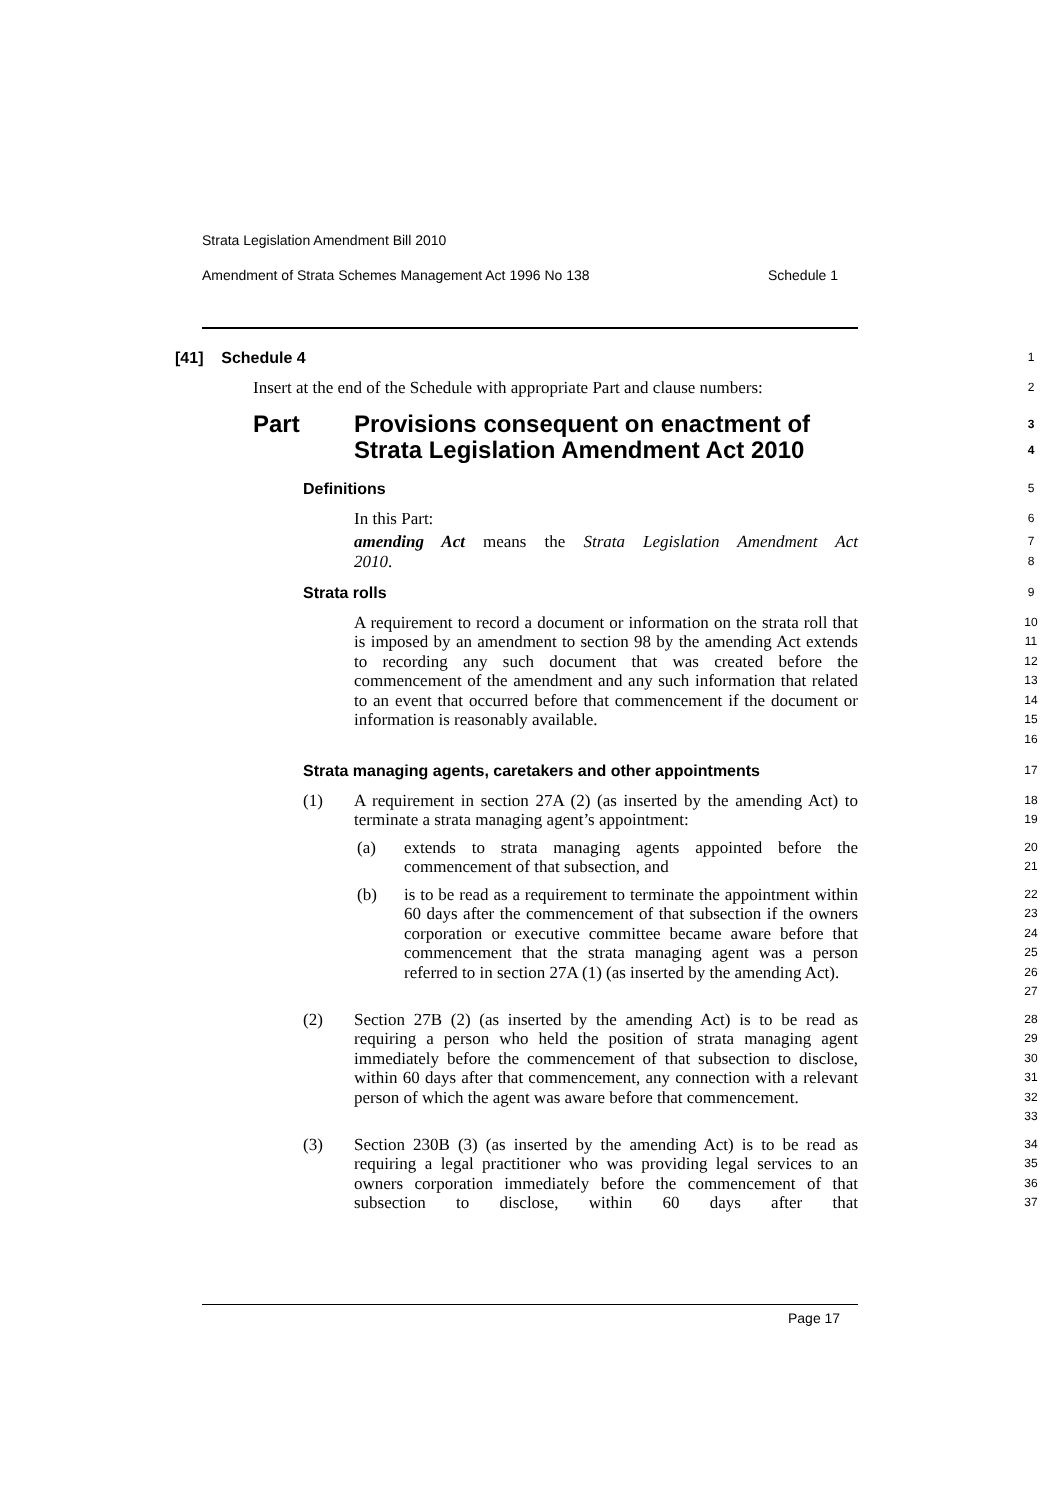Strata Legislation Amendment Bill 2010
Amendment of Strata Schemes Management Act 1996 No 138 Schedule 1
[41] Schedule 4
1
Insert at the end of the Schedule with appropriate Part and clause numbers:
2
Part Provisions consequent on enactment of Strata Legislation Amendment Act 2010
3
4
Definitions
5
In this Part:
6
amending Act means the Strata Legislation Amendment Act
2010.
7
8
Strata rolls
9
A requirement to record a document or information on the strata roll that is imposed by an amendment to section 98 by the amending Act extends to recording any such document that was created before the commencement of the amendment and any such information that related to an event that occurred before that commencement if the document or information is reasonably available.
10
11
12
13
14
15
16
Strata managing agents, caretakers and other appointments
17
(1) A requirement in section 27A (2) (as inserted by the amending Act) to terminate a strata managing agent’s appointment:
18
19
(a) extends to strata managing agents appointed before the commencement of that subsection, and
20
21
(b) is to be read as a requirement to terminate the appointment within 60 days after the commencement of that subsection if the owners corporation or executive committee became aware before that commencement that the strata managing agent was a person referred to in section 27A (1) (as inserted by the amending Act).
22
23
24
25
26
27
(2) Section 27B (2) (as inserted by the amending Act) is to be read as requiring a person who held the position of strata managing agent immediately before the commencement of that subsection to disclose, within 60 days after that commencement, any connection with a relevant person of which the agent was aware before that commencement.
28
29
30
31
32
33
(3) Section 230B (3) (as inserted by the amending Act) is to be read as requiring a legal practitioner who was providing legal services to an owners corporation immediately before the commencement of that subsection to disclose, within 60 days after that
34
35
36
37
Page 17